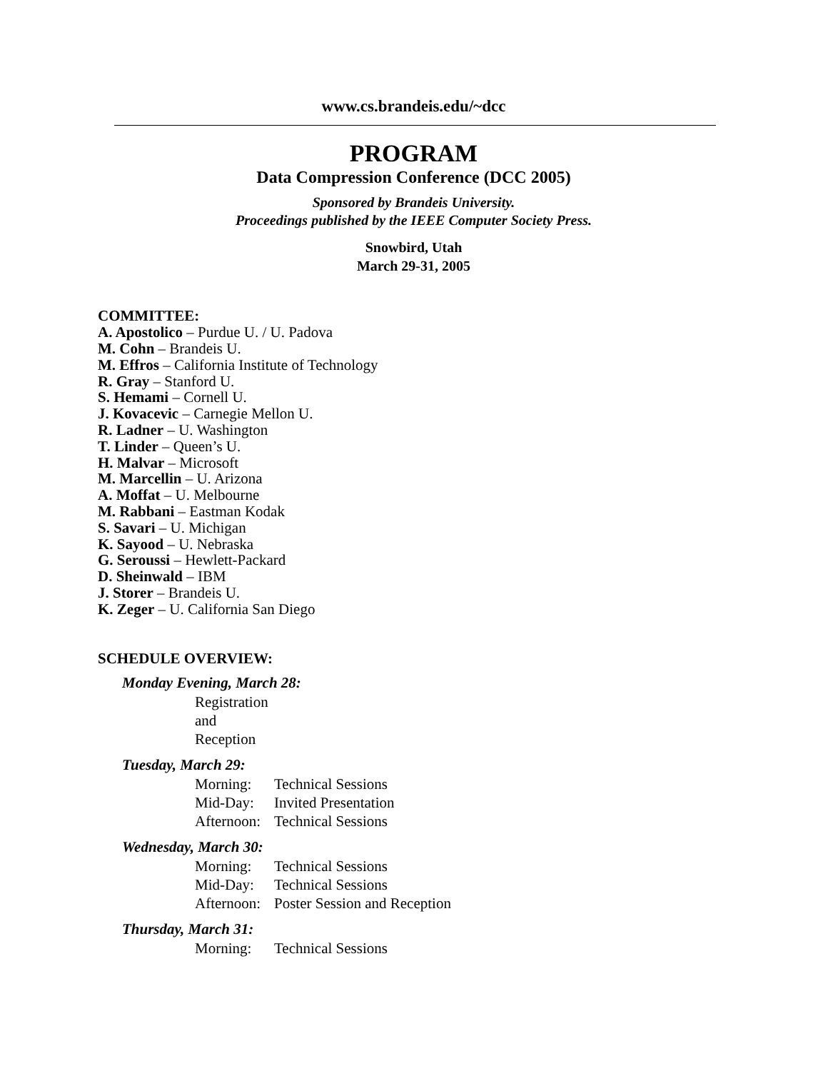www.cs.brandeis.edu/~dcc
PROGRAM
Data Compression Conference (DCC 2005)
Sponsored by Brandeis University.
Proceedings published by the IEEE Computer Society Press.
Snowbird, Utah
March 29-31, 2005
COMMITTEE:
A. Apostolico – Purdue U. / U. Padova
M. Cohn – Brandeis U.
M. Effros – California Institute of Technology
R. Gray – Stanford U.
S. Hemami – Cornell U.
J. Kovacevic – Carnegie Mellon U.
R. Ladner – U. Washington
T. Linder – Queen’s U.
H. Malvar – Microsoft
M. Marcellin – U. Arizona
A. Moffat – U. Melbourne
M. Rabbani – Eastman Kodak
S. Savari – U. Michigan
K. Sayood – U. Nebraska
G. Seroussi – Hewlett-Packard
D. Sheinwald – IBM
J. Storer – Brandeis U.
K. Zeger – U. California San Diego
SCHEDULE OVERVIEW:
Monday Evening, March 28:
Registration and Reception
Tuesday, March 29:
Morning: Technical Sessions
Mid-Day: Invited Presentation
Afternoon: Technical Sessions
Wednesday, March 30:
Morning: Technical Sessions
Mid-Day: Technical Sessions
Afternoon: Poster Session and Reception
Thursday, March 31:
Morning: Technical Sessions